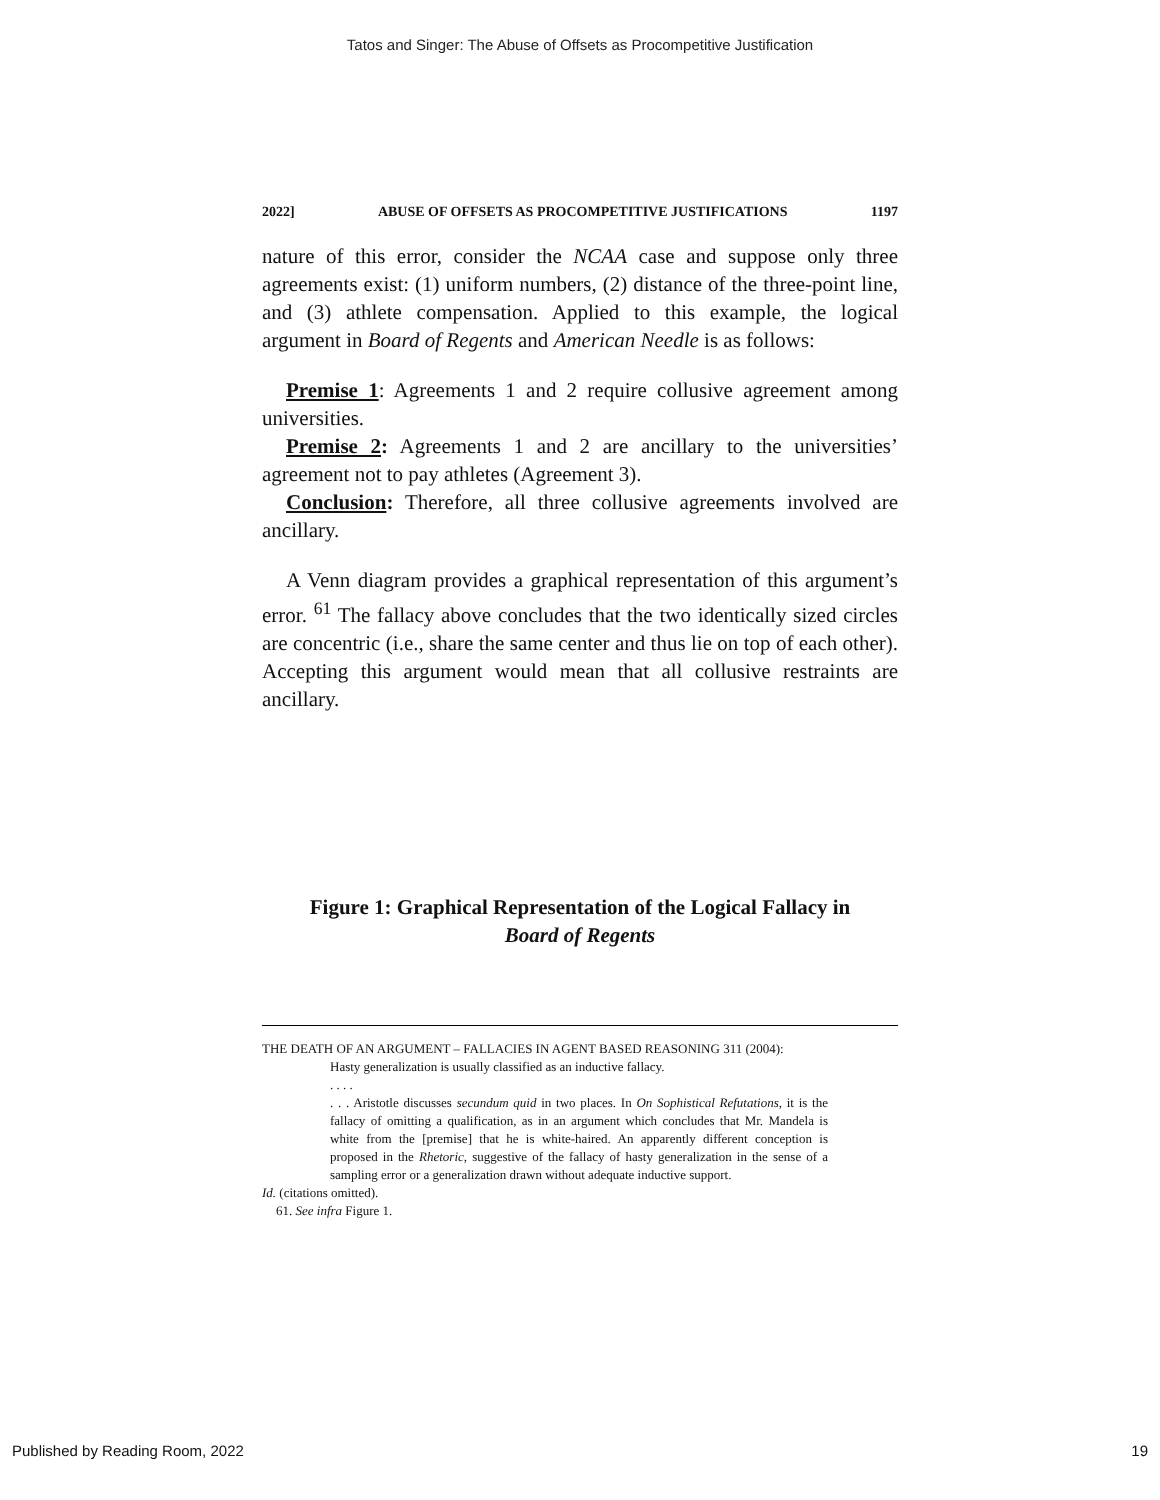Tatos and Singer: The Abuse of Offsets as Procompetitive Justification
2022] ABUSE OF OFFSETS AS PROCOMPETITIVE JUSTIFICATIONS 1197
nature of this error, consider the NCAA case and suppose only three agreements exist: (1) uniform numbers, (2) distance of the three-point line, and (3) athlete compensation. Applied to this example, the logical argument in Board of Regents and American Needle is as follows:
Premise 1: Agreements 1 and 2 require collusive agreement among universities.
Premise 2: Agreements 1 and 2 are ancillary to the universities’ agreement not to pay athletes (Agreement 3).
Conclusion: Therefore, all three collusive agreements involved are ancillary.
A Venn diagram provides a graphical representation of this argument’s error. <sup>61</sup> The fallacy above concludes that the two identically sized circles are concentric (i.e., share the same center and thus lie on top of each other). Accepting this argument would mean that all collusive restraints are ancillary.
Figure 1: Graphical Representation of the Logical Fallacy in
Board of Regents
THE DEATH OF AN ARGUMENT – FALLACIES IN AGENT BASED REASONING 311 (2004):
Hasty generalization is usually classified as an inductive fallacy.
. . . .
. . . Aristotle discusses secundum quid in two places. In On Sophistical Refutations, it is the fallacy of omitting a qualification, as in an argument which concludes that Mr. Mandela is white from the [premise] that he is white-haired. An apparently different conception is proposed in the Rhetoric, suggestive of the fallacy of hasty generalization in the sense of a sampling error or a generalization drawn without adequate inductive support.
Id. (citations omitted).
61. See infra Figure 1.
Published by Reading Room, 2022 19